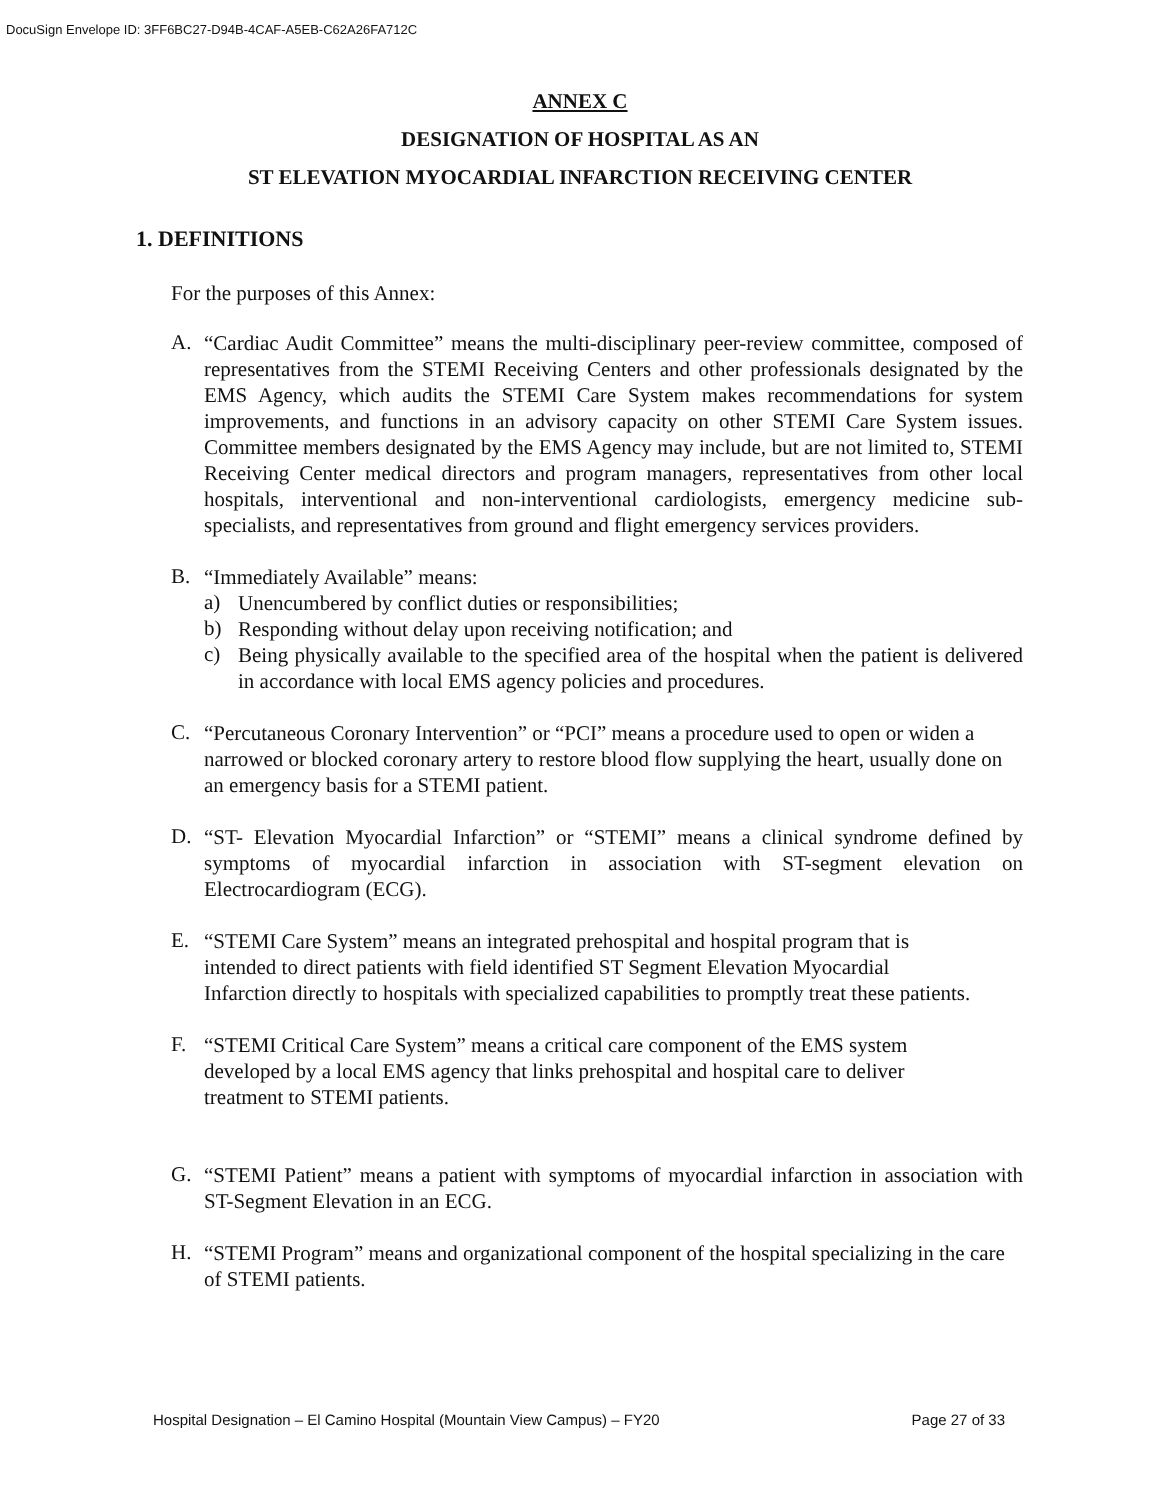DocuSign Envelope ID: 3FF6BC27-D94B-4CAF-A5EB-C62A26FA712C
ANNEX C
DESIGNATION OF HOSPITAL AS AN
ST ELEVATION MYOCARDIAL INFARCTION RECEIVING CENTER
1. DEFINITIONS
For the purposes of this Annex:
A.
“Cardiac Audit Committee” means the multi-disciplinary peer-review committee, composed of representatives from the STEMI Receiving Centers and other professionals designated by the EMS Agency, which audits the STEMI Care System makes recommendations for system improvements, and functions in an advisory capacity on other STEMI Care System issues. Committee members designated by the EMS Agency may include, but are not limited to, STEMI Receiving Center medical directors and program managers, representatives from other local hospitals, interventional and non-interventional cardiologists, emergency medicine sub-specialists, and representatives from ground and flight emergency services providers.
B.
“Immediately Available” means:
a)
Unencumbered by conflict duties or responsibilities;
b)
Responding without delay upon receiving notification; and
c)
Being physically available to the specified area of the hospital when the patient is delivered in accordance with local EMS agency policies and procedures.
C.
“Percutaneous Coronary Intervention” or “PCI” means a procedure used to open or widen a narrowed or blocked coronary artery to restore blood flow supplying the heart, usually done on an emergency basis for a STEMI patient.
D.
“ST- Elevation Myocardial Infarction” or “STEMI” means a clinical syndrome defined by symptoms of myocardial infarction in association with ST-segment elevation on Electrocardiogram (ECG).
E.
“STEMI Care System” means an integrated prehospital and hospital program that is intended to direct patients with field identified ST Segment Elevation Myocardial Infarction directly to hospitals with specialized capabilities to promptly treat these patients.
F.
“STEMI Critical Care System” means a critical care component of the EMS system developed by a local EMS agency that links prehospital and hospital care to deliver treatment to STEMI patients.
G.
“STEMI Patient” means a patient with symptoms of myocardial infarction in association with ST-Segment Elevation in an ECG.
H.
“STEMI Program” means and organizational component of the hospital specializing in the care of STEMI patients.
Hospital Designation – El Camino Hospital (Mountain View Campus) – FY20 Page 27 of 33